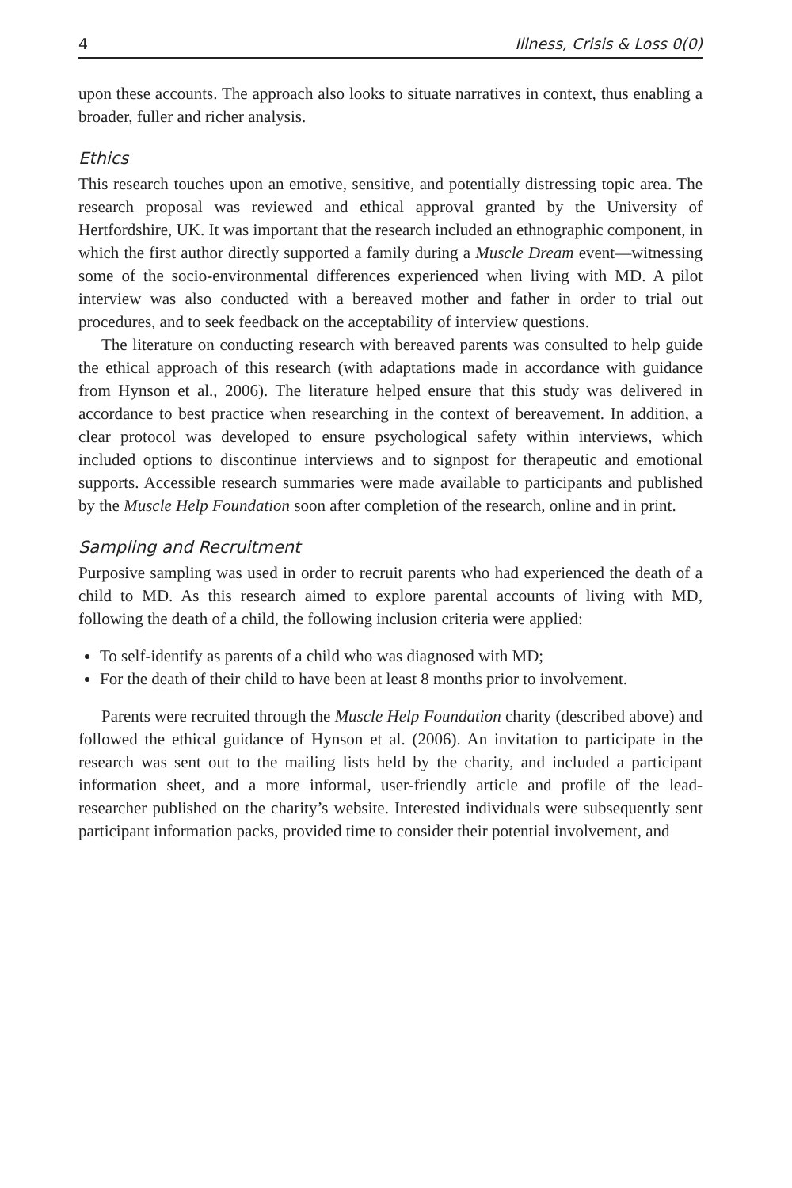4 Illness, Crisis & Loss 0(0)
upon these accounts. The approach also looks to situate narratives in context, thus enabling a broader, fuller and richer analysis.
Ethics
This research touches upon an emotive, sensitive, and potentially distressing topic area. The research proposal was reviewed and ethical approval granted by the University of Hertfordshire, UK. It was important that the research included an ethnographic component, in which the first author directly supported a family during a Muscle Dream event—witnessing some of the socio-environmental differences experienced when living with MD. A pilot interview was also conducted with a bereaved mother and father in order to trial out procedures, and to seek feedback on the acceptability of interview questions.
The literature on conducting research with bereaved parents was consulted to help guide the ethical approach of this research (with adaptations made in accordance with guidance from Hynson et al., 2006). The literature helped ensure that this study was delivered in accordance to best practice when researching in the context of bereavement. In addition, a clear protocol was developed to ensure psychological safety within interviews, which included options to discontinue interviews and to signpost for therapeutic and emotional supports. Accessible research summaries were made available to participants and published by the Muscle Help Foundation soon after completion of the research, online and in print.
Sampling and Recruitment
Purposive sampling was used in order to recruit parents who had experienced the death of a child to MD. As this research aimed to explore parental accounts of living with MD, following the death of a child, the following inclusion criteria were applied:
To self-identify as parents of a child who was diagnosed with MD;
For the death of their child to have been at least 8 months prior to involvement.
Parents were recruited through the Muscle Help Foundation charity (described above) and followed the ethical guidance of Hynson et al. (2006). An invitation to participate in the research was sent out to the mailing lists held by the charity, and included a participant information sheet, and a more informal, user-friendly article and profile of the lead-researcher published on the charity’s website. Interested individuals were subsequently sent participant information packs, provided time to consider their potential involvement, and